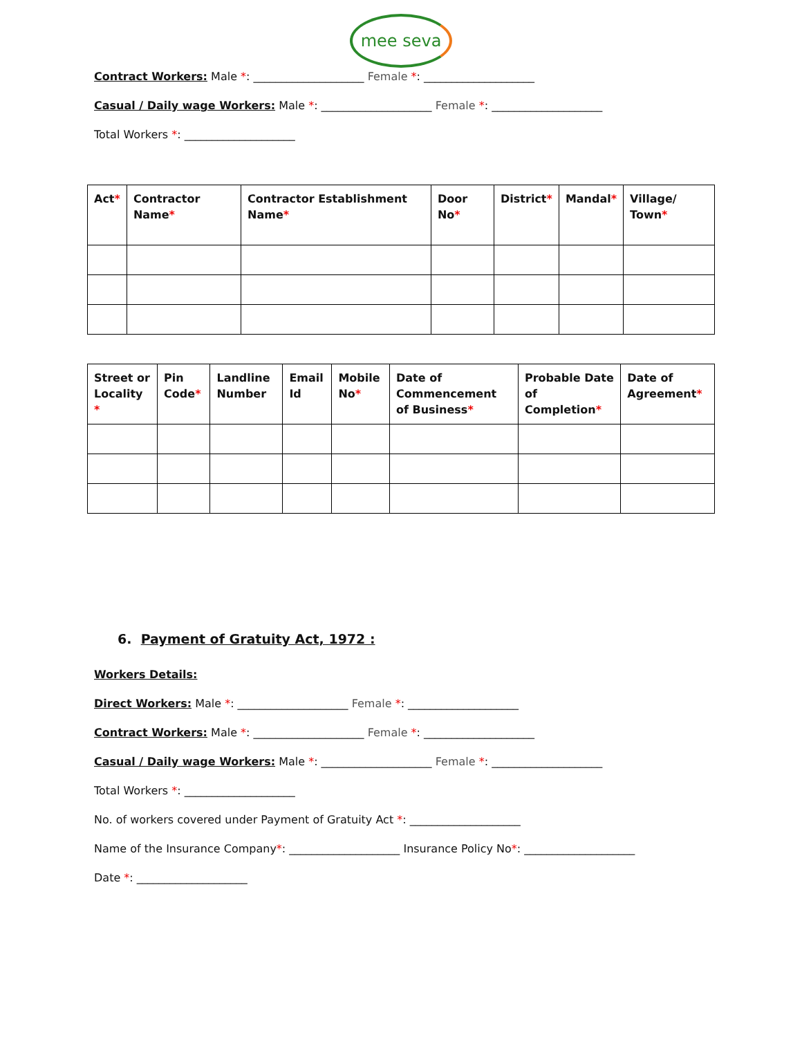mee seva
Contract Workers: Male *: ____________________ Female *: ____________________
Casual / Daily wage Workers: Male *: ____________________ Female *: ____________________
Total Workers *: ____________________
| Act * | Contractor Name * | Contractor Establishment Name * | Door No * | District * | Mandal * | Village/ Town * |
| --- | --- | --- | --- | --- | --- | --- |
| Street or Locality * | Pin Code * | Landline Number | Email Id | Mobile No * | Date of Commencement of Business * | Probable Date of Completion * | Date of Agreement * |
| --- | --- | --- | --- | --- | --- | --- | --- |
6. Payment of Gratuity Act, 1972 :
Workers Details:
Direct Workers: Male *: ____________________ Female *: ____________________
Contract Workers: Male *: ____________________ Female *: ____________________
Casual / Daily wage Workers: Male *: ____________________ Female *: ____________________
Total Workers *: ____________________
No. of workers covered under Payment of Gratuity Act *: ____________________
Name of the Insurance Company*: ____________________ Insurance Policy No*: ____________________
Date *: ____________________